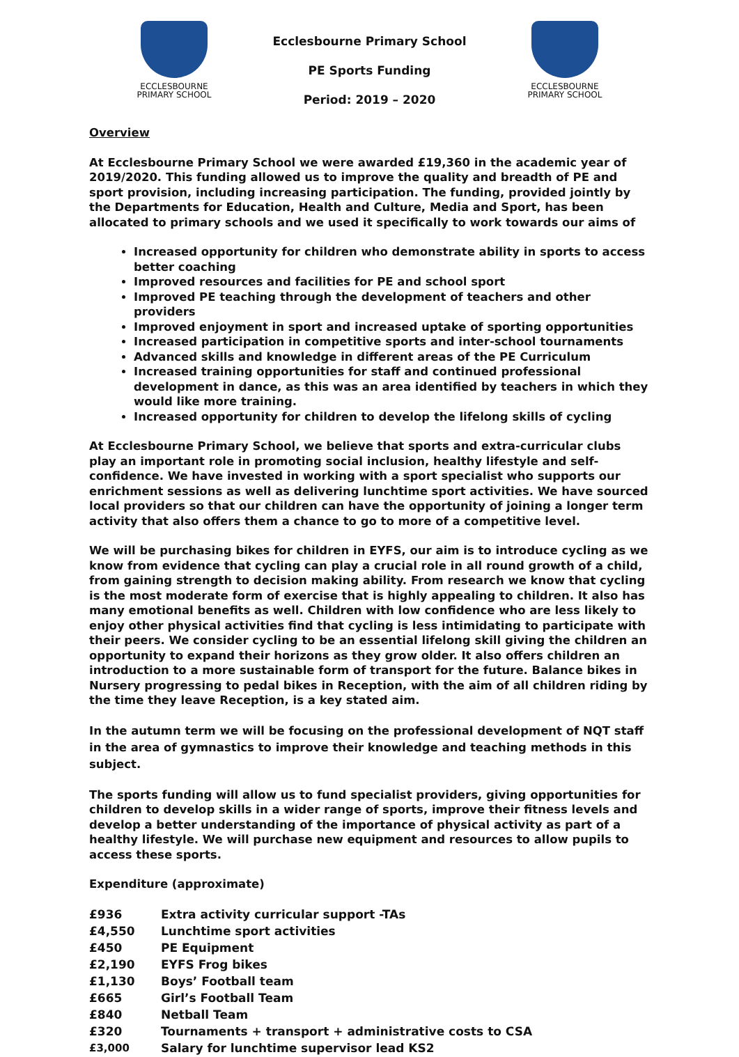ECCLESBOURNE
PRIMARY SCHOOL
Ecclesbourne Primary School
PE Sports Funding
Period: 2019 – 2020
ECCLESBOURNE
PRIMARY SCHOOL
Overview
At Ecclesbourne Primary School we were awarded £19,360 in the academic year of 2019/2020. This funding allowed us to improve the quality and breadth of PE and sport provision, including increasing participation. The funding, provided jointly by the Departments for Education, Health and Culture, Media and Sport, has been allocated to primary schools and we used it specifically to work towards our aims of
Increased opportunity for children who demonstrate ability in sports to access better coaching
Improved resources and facilities for PE and school sport
Improved PE teaching through the development of teachers and other providers
Improved enjoyment in sport and increased uptake of sporting opportunities
Increased participation in competitive sports and inter-school tournaments
Advanced skills and knowledge in different areas of the PE Curriculum
Increased training opportunities for staff and continued professional development in dance, as this was an area identified by teachers in which they would like more training.
Increased opportunity for children to develop the lifelong skills of cycling
At Ecclesbourne Primary School, we believe that sports and extra-curricular clubs play an important role in promoting social inclusion, healthy lifestyle and self-confidence. We have invested in working with a sport specialist who supports our enrichment sessions as well as delivering lunchtime sport activities. We have sourced local providers so that our children can have the opportunity of joining a longer term activity that also offers them a chance to go to more of a competitive level.
We will be purchasing bikes for children in EYFS, our aim is to introduce cycling as we know from evidence that cycling can play a crucial role in all round growth of a child, from gaining strength to decision making ability. From research we know that cycling is the most moderate form of exercise that is highly appealing to children. It also has many emotional benefits as well. Children with low confidence who are less likely to enjoy other physical activities find that cycling is less intimidating to participate with their peers. We consider cycling to be an essential lifelong skill giving the children an opportunity to expand their horizons as they grow older. It also offers children an introduction to a more sustainable form of transport for the future. Balance bikes in Nursery progressing to pedal bikes in Reception, with the aim of all children riding by the time they leave Reception, is a key stated aim.
In the autumn term we will be focusing on the professional development of NQT staff in the area of gymnastics to improve their knowledge and teaching methods in this subject.
The sports funding will allow us to fund specialist providers, giving opportunities for children to develop skills in a wider range of sports, improve their fitness levels and develop a better understanding of the importance of physical activity as part of a healthy lifestyle. We will purchase new equipment and resources to allow pupils to access these sports.
Expenditure (approximate)
| £936 | Extra activity curricular support -TAs |
| £4,550 | Lunchtime sport activities |
| £450 | PE Equipment |
| £2,190 | EYFS Frog bikes |
| £1,130 | Boys’ Football team |
| £665 | Girl’s Football Team |
| £840 | Netball Team |
| £320 | Tournaments + transport + administrative costs to CSA |
| £3,000 | Salary for lunchtime supervisor lead KS2 |